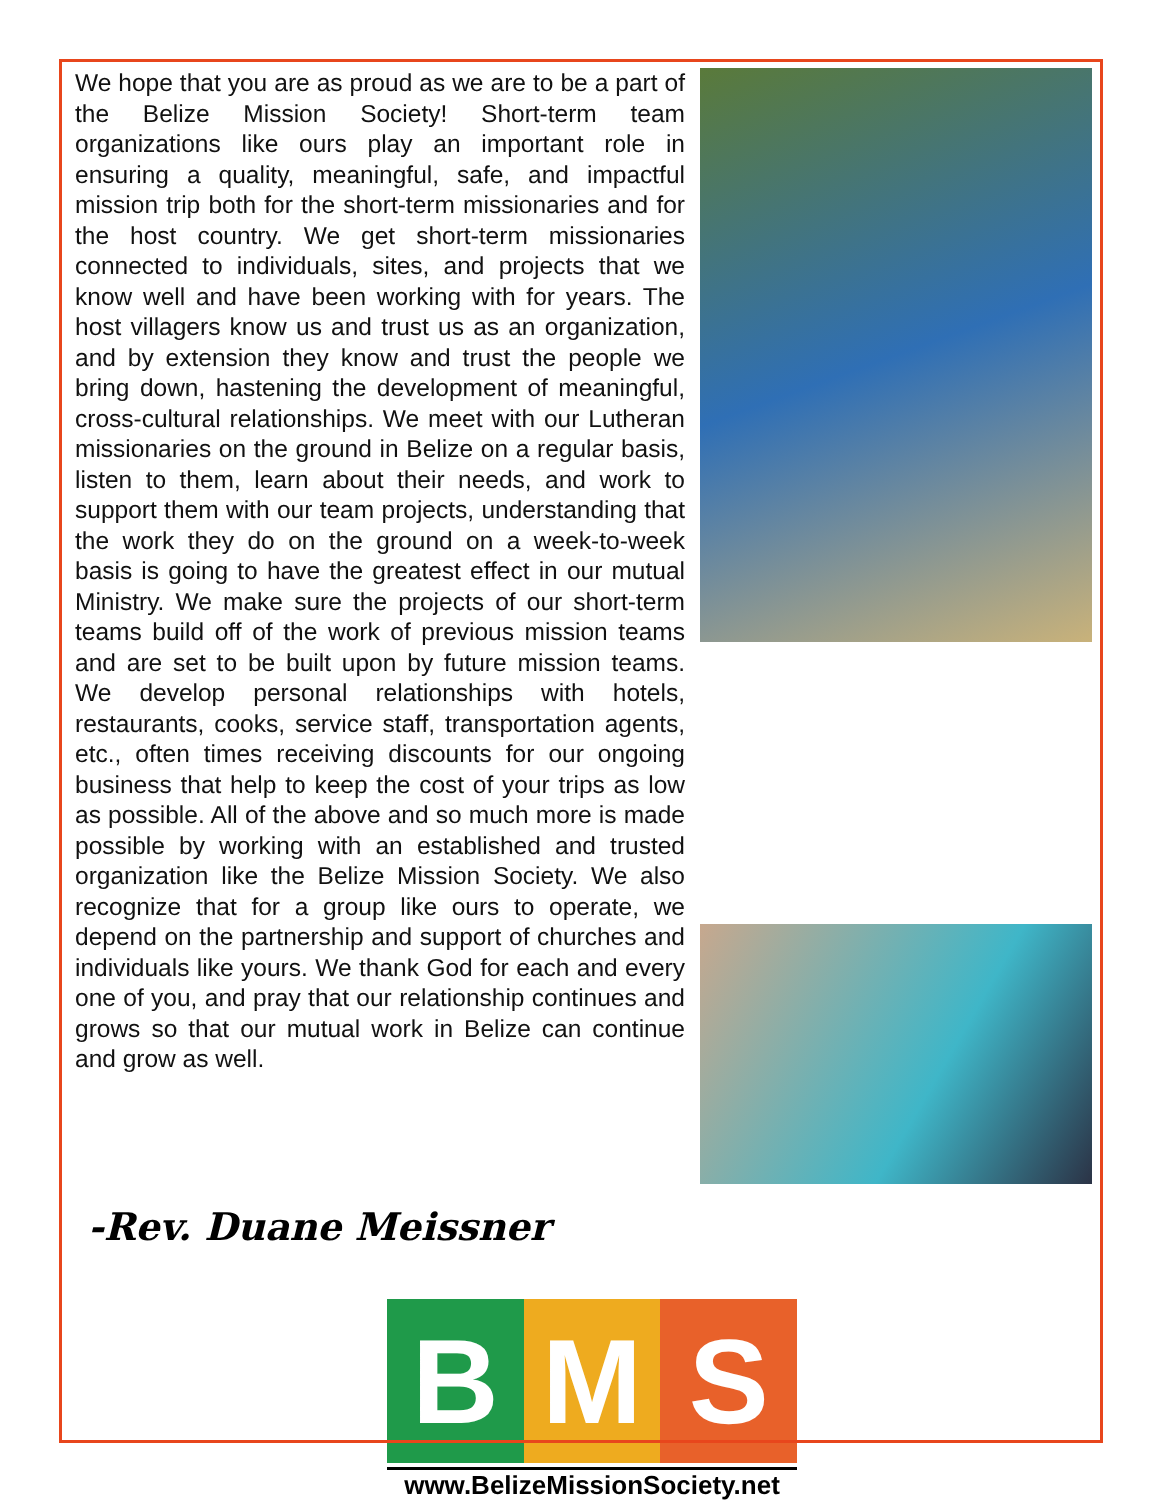We hope that you are as proud as we are to be a part of the Belize Mission Society! Short-term team organizations like ours play an important role in ensuring a quality, meaningful, safe, and impactful mission trip both for the short-term missionaries and for the host country. We get short-term missionaries connected to individuals, sites, and projects that we know well and have been working with for years. The host villagers know us and trust us as an organization, and by extension they know and trust the people we bring down, hastening the development of meaningful, cross-cultural relationships. We meet with our Lutheran missionaries on the ground in Belize on a regular basis, listen to them, learn about their needs, and work to support them with our team projects, understanding that the work they do on the ground on a week-to-week basis is going to have the greatest effect in our mutual Ministry. We make sure the projects of our short-term teams build off of the work of previous mission teams and are set to be built upon by future mission teams. We develop personal relationships with hotels, restaurants, cooks, service staff, transportation agents, etc., often times receiving discounts for our ongoing business that help to keep the cost of your trips as low as possible. All of the above and so much more is made possible by working with an established and trusted organization like the Belize Mission Society. We also recognize that for a group like ours to operate, we depend on the partnership and support of churches and individuals like yours. We thank God for each and every one of you, and pray that our relationship continues and grows so that our mutual work in Belize can continue and grow as well.
-Rev. Duane Meissner
B M S
www.BelizeMissionSociety.net